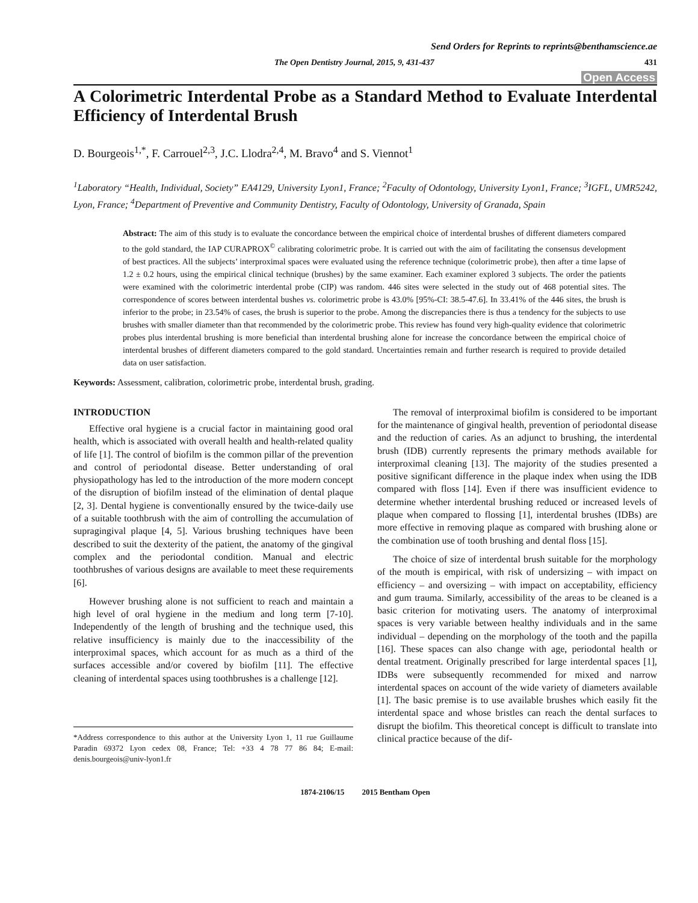Send Orders for Reprints to reprints@benthamscience.ae
The Open Dentistry Journal, 2015, 9, 431-437 431
Open Access
A Colorimetric Interdental Probe as a Standard Method to Evaluate Interdental Efficiency of Interdental Brush
D. Bourgeois<sup>1,*</sup>, F. Carrouel<sup>2,3</sup>, J.C. Llodra<sup>2,4</sup>, M. Bravo<sup>4</sup> and S. Viennot<sup>1</sup>
<sup>1</sup> Laboratory “Health, Individual, Society” EA4129, University Lyon1, France; <sup>2</sup>Faculty of Odontology, University Lyon1, France; <sup>3</sup>IGFL, UMR5242, Lyon, France; <sup>4</sup>Department of Preventive and Community Dentistry, Faculty of Odontology, University of Granada, Spain
Abstract: The aim of this study is to evaluate the concordance between the empirical choice of interdental brushes of different diameters compared to the gold standard, the IAP CURAPROX<sup>©</sup> calibrating colorimetric probe. It is carried out with the aim of facilitating the consensus development of best practices. All the subjects’ interproximal spaces were evaluated using the reference technique (colorimetric probe), then after a time lapse of 1.2 ± 0.2 hours, using the empirical clinical technique (brushes) by the same examiner. Each examiner explored 3 subjects. The order the patients were examined with the colorimetric interdental probe (CIP) was random. 446 sites were selected in the study out of 468 potential sites. The correspondence of scores between interdental bushes vs. colorimetric probe is 43.0% [95%-CI: 38.5-47.6]. In 33.41% of the 446 sites, the brush is inferior to the probe; in 23.54% of cases, the brush is superior to the probe. Among the discrepancies there is thus a tendency for the subjects to use brushes with smaller diameter than that recommended by the colorimetric probe. This review has found very high-quality evidence that colorimetric probes plus interdental brushing is more beneficial than interdental brushing alone for increase the concordance between the empirical choice of interdental brushes of different diameters compared to the gold standard. Uncertainties remain and further research is required to provide detailed data on user satisfaction.
Keywords: Assessment, calibration, colorimetric probe, interdental brush, grading.
INTRODUCTION
Effective oral hygiene is a crucial factor in maintaining good oral health, which is associated with overall health and health-related quality of life [1]. The control of biofilm is the common pillar of the prevention and control of periodontal disease. Better understanding of oral physiopathology has led to the introduction of the more modern concept of the disruption of biofilm instead of the elimination of dental plaque [2, 3]. Dental hygiene is conventionally ensured by the twice-daily use of a suitable toothbrush with the aim of controlling the accumulation of supragingival plaque [4, 5]. Various brushing techniques have been described to suit the dexterity of the patient, the anatomy of the gingival complex and the periodontal condition. Manual and electric toothbrushes of various designs are available to meet these requirements [6].
However brushing alone is not sufficient to reach and maintain a high level of oral hygiene in the medium and long term [7-10]. Independently of the length of brushing and the technique used, this relative insufficiency is mainly due to the inaccessibility of the interproximal spaces, which account for as much as a third of the surfaces accessible and/or covered by biofilm [11]. The effective cleaning of interdental spaces using toothbrushes is a challenge [12].
*Address correspondence to this author at the University Lyon 1, 11 rue Guillaume Paradin 69372 Lyon cedex 08, France; Tel: +33 4 78 77 86 84; E-mail: denis.bourgeois@univ-lyon1.fr
The removal of interproximal biofilm is considered to be important for the maintenance of gingival health, prevention of periodontal disease and the reduction of caries. As an adjunct to brushing, the interdental brush (IDB) currently represents the primary methods available for interproximal cleaning [13]. The majority of the studies presented a positive significant difference in the plaque index when using the IDB compared with floss [14]. Even if there was insufficient evidence to determine whether interdental brushing reduced or increased levels of plaque when compared to flossing [1], interdental brushes (IDBs) are more effective in removing plaque as compared with brushing alone or the combination use of tooth brushing and dental floss [15].
The choice of size of interdental brush suitable for the morphology of the mouth is empirical, with risk of undersizing – with impact on efficiency – and oversizing – with impact on acceptability, efficiency and gum trauma. Similarly, accessibility of the areas to be cleaned is a basic criterion for motivating users. The anatomy of interproximal spaces is very variable between healthy individuals and in the same individual – depending on the morphology of the tooth and the papilla [16]. These spaces can also change with age, periodontal health or dental treatment. Originally prescribed for large interdental spaces [1], IDBs were subsequently recommended for mixed and narrow interdental spaces on account of the wide variety of diameters available [1]. The basic premise is to use available brushes which easily fit the interdental space and whose bristles can reach the dental surfaces to disrupt the biofilm. This theoretical concept is difficult to translate into clinical practice because of the dif-
1874-2106/15 2015 Bentham Open